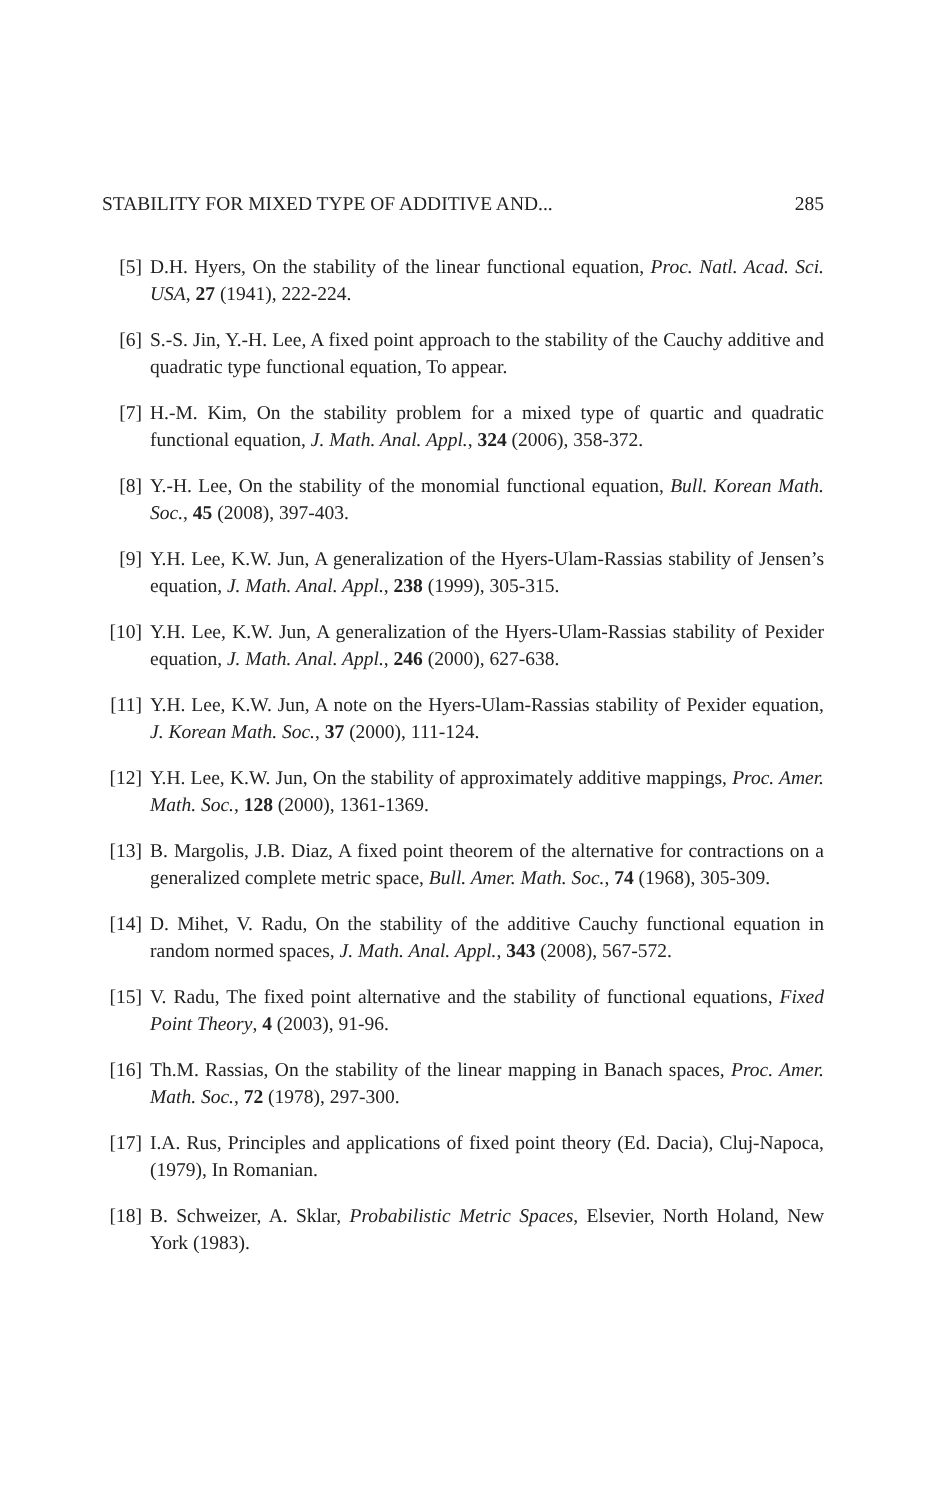STABILITY FOR MIXED TYPE OF ADDITIVE AND... 285
[5] D.H. Hyers, On the stability of the linear functional equation, Proc. Natl. Acad. Sci. USA, 27 (1941), 222-224.
[6] S.-S. Jin, Y.-H. Lee, A fixed point approach to the stability of the Cauchy additive and quadratic type functional equation, To appear.
[7] H.-M. Kim, On the stability problem for a mixed type of quartic and quadratic functional equation, J. Math. Anal. Appl., 324 (2006), 358-372.
[8] Y.-H. Lee, On the stability of the monomial functional equation, Bull. Korean Math. Soc., 45 (2008), 397-403.
[9] Y.H. Lee, K.W. Jun, A generalization of the Hyers-Ulam-Rassias stability of Jensen’s equation, J. Math. Anal. Appl., 238 (1999), 305-315.
[10] Y.H. Lee, K.W. Jun, A generalization of the Hyers-Ulam-Rassias stability of Pexider equation, J. Math. Anal. Appl., 246 (2000), 627-638.
[11] Y.H. Lee, K.W. Jun, A note on the Hyers-Ulam-Rassias stability of Pexider equation, J. Korean Math. Soc., 37 (2000), 111-124.
[12] Y.H. Lee, K.W. Jun, On the stability of approximately additive mappings, Proc. Amer. Math. Soc., 128 (2000), 1361-1369.
[13] B. Margolis, J.B. Diaz, A fixed point theorem of the alternative for contractions on a generalized complete metric space, Bull. Amer. Math. Soc., 74 (1968), 305-309.
[14] D. Mihet, V. Radu, On the stability of the additive Cauchy functional equation in random normed spaces, J. Math. Anal. Appl., 343 (2008), 567-572.
[15] V. Radu, The fixed point alternative and the stability of functional equations, Fixed Point Theory, 4 (2003), 91-96.
[16] Th.M. Rassias, On the stability of the linear mapping in Banach spaces, Proc. Amer. Math. Soc., 72 (1978), 297-300.
[17] I.A. Rus, Principles and applications of fixed point theory (Ed. Dacia), Cluj-Napoca, (1979), In Romanian.
[18] B. Schweizer, A. Sklar, Probabilistic Metric Spaces, Elsevier, North Holand, New York (1983).